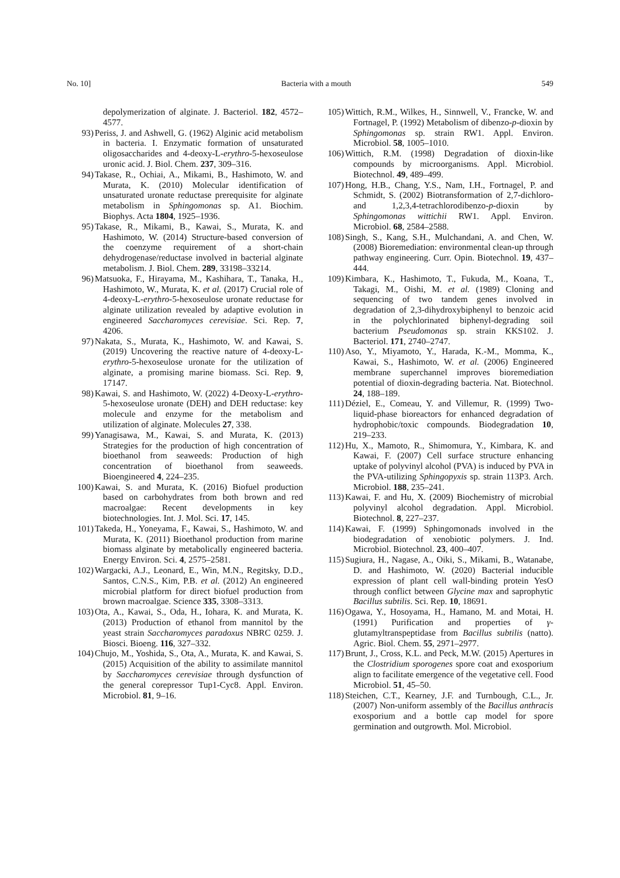No. 10] Bacteria with a mouth 549
depolymerization of alginate. J. Bacteriol. 182, 4572–4577.
93) Periss, J. and Ashwell, G. (1962) Alginic acid metabolism in bacteria. I. Enzymatic formation of unsaturated oligosaccharides and 4-deoxy-L-erythro-5-hexoseulose uronic acid. J. Biol. Chem. 237, 309–316.
94) Takase, R., Ochiai, A., Mikami, B., Hashimoto, W. and Murata, K. (2010) Molecular identification of unsaturated uronate reductase prerequisite for alginate metabolism in Sphingomonas sp. A1. Biochim. Biophys. Acta 1804, 1925–1936.
95) Takase, R., Mikami, B., Kawai, S., Murata, K. and Hashimoto, W. (2014) Structure-based conversion of the coenzyme requirement of a short-chain dehydrogenase/reductase involved in bacterial alginate metabolism. J. Biol. Chem. 289, 33198–33214.
96) Matsuoka, F., Hirayama, M., Kashihara, T., Tanaka, H., Hashimoto, W., Murata, K. et al. (2017) Crucial role of 4-deoxy-L-erythro-5-hexoseulose uronate reductase for alginate utilization revealed by adaptive evolution in engineered Saccharomyces cerevisiae. Sci. Rep. 7, 4206.
97) Nakata, S., Murata, K., Hashimoto, W. and Kawai, S. (2019) Uncovering the reactive nature of 4-deoxy-L-erythro-5-hexoseulose uronate for the utilization of alginate, a promising marine biomass. Sci. Rep. 9, 17147.
98) Kawai, S. and Hashimoto, W. (2022) 4-Deoxy-L-erythro-5-hexoseulose uronate (DEH) and DEH reductase: key molecule and enzyme for the metabolism and utilization of alginate. Molecules 27, 338.
99) Yanagisawa, M., Kawai, S. and Murata, K. (2013) Strategies for the production of high concentration of bioethanol from seaweeds: Production of high concentration of bioethanol from seaweeds. Bioengineered 4, 224–235.
100) Kawai, S. and Murata, K. (2016) Biofuel production based on carbohydrates from both brown and red macroalgae: Recent developments in key biotechnologies. Int. J. Mol. Sci. 17, 145.
101) Takeda, H., Yoneyama, F., Kawai, S., Hashimoto, W. and Murata, K. (2011) Bioethanol production from marine biomass alginate by metabolically engineered bacteria. Energy Environ. Sci. 4, 2575–2581.
102) Wargacki, A.J., Leonard, E., Win, M.N., Regitsky, D.D., Santos, C.N.S., Kim, P.B. et al. (2012) An engineered microbial platform for direct biofuel production from brown macroalgae. Science 335, 3308–3313.
103) Ota, A., Kawai, S., Oda, H., Iohara, K. and Murata, K. (2013) Production of ethanol from mannitol by the yeast strain Saccharomyces paradoxus NBRC 0259. J. Biosci. Bioeng. 116, 327–332.
104) Chujo, M., Yoshida, S., Ota, A., Murata, K. and Kawai, S. (2015) Acquisition of the ability to assimilate mannitol by Saccharomyces cerevisiae through dysfunction of the general corepressor Tup1-Cyc8. Appl. Environ. Microbiol. 81, 9–16.
105) Wittich, R.M., Wilkes, H., Sinnwell, V., Francke, W. and Fortnagel, P. (1992) Metabolism of dibenzo-p-dioxin by Sphingomonas sp. strain RW1. Appl. Environ. Microbiol. 58, 1005–1010.
106) Wittich, R.M. (1998) Degradation of dioxin-like compounds by microorganisms. Appl. Microbiol. Biotechnol. 49, 489–499.
107) Hong, H.B., Chang, Y.S., Nam, I.H., Fortnagel, P. and Schmidt, S. (2002) Biotransformation of 2,7-dichloro- and 1,2,3,4-tetrachlorodibenzo-p-dioxin by Sphingomonas wittichii RW1. Appl. Environ. Microbiol. 68, 2584–2588.
108) Singh, S., Kang, S.H., Mulchandani, A. and Chen, W. (2008) Bioremediation: environmental clean-up through pathway engineering. Curr. Opin. Biotechnol. 19, 437–444.
109) Kimbara, K., Hashimoto, T., Fukuda, M., Koana, T., Takagi, M., Oishi, M. et al. (1989) Cloning and sequencing of two tandem genes involved in degradation of 2,3-dihydroxybiphenyl to benzoic acid in the polychlorinated biphenyl-degrading soil bacterium Pseudomonas sp. strain KKS102. J. Bacteriol. 171, 2740–2747.
110) Aso, Y., Miyamoto, Y., Harada, K.-M., Momma, K., Kawai, S., Hashimoto, W. et al. (2006) Engineered membrane superchannel improves bioremediation potential of dioxin-degrading bacteria. Nat. Biotechnol. 24, 188–189.
111) Déziel, E., Comeau, Y. and Villemur, R. (1999) Two-liquid-phase bioreactors for enhanced degradation of hydrophobic/toxic compounds. Biodegradation 10, 219–233.
112) Hu, X., Mamoto, R., Shimomura, Y., Kimbara, K. and Kawai, F. (2007) Cell surface structure enhancing uptake of polyvinyl alcohol (PVA) is induced by PVA in the PVA-utilizing Sphingopyxis sp. strain 113P3. Arch. Microbiol. 188, 235–241.
113) Kawai, F. and Hu, X. (2009) Biochemistry of microbial polyvinyl alcohol degradation. Appl. Microbiol. Biotechnol. 8, 227–237.
114) Kawai, F. (1999) Sphingomonads involved in the biodegradation of xenobiotic polymers. J. Ind. Microbiol. Biotechnol. 23, 400–407.
115) Sugiura, H., Nagase, A., Oiki, S., Mikami, B., Watanabe, D. and Hashimoto, W. (2020) Bacterial inducible expression of plant cell wall-binding protein YesO through conflict between Glycine max and saprophytic Bacillus subtilis. Sci. Rep. 10, 18691.
116) Ogawa, Y., Hosoyama, H., Hamano, M. and Motai, H. (1991) Purification and properties of γ-glutamyltranspeptidase from Bacillus subtilis (natto). Agric. Biol. Chem. 55, 2971–2977.
117) Brunt, J., Cross, K.L. and Peck, M.W. (2015) Apertures in the Clostridium sporogenes spore coat and exosporium align to facilitate emergence of the vegetative cell. Food Microbiol. 51, 45–50.
118) Steichen, C.T., Kearney, J.F. and Turnbough, C.L., Jr. (2007) Non-uniform assembly of the Bacillus anthracis exosporium and a bottle cap model for spore germination and outgrowth. Mol. Microbiol.